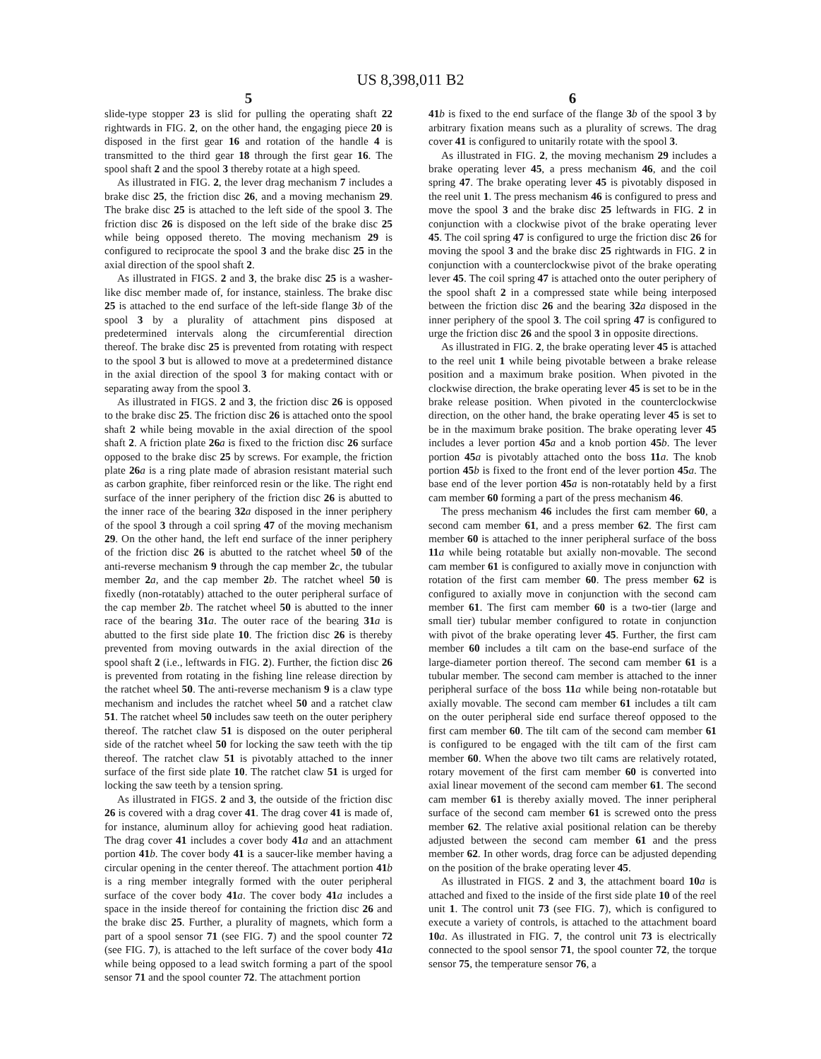US 8,398,011 B2
5
slide-type stopper 23 is slid for pulling the operating shaft 22 rightwards in FIG. 2, on the other hand, the engaging piece 20 is disposed in the first gear 16 and rotation of the handle 4 is transmitted to the third gear 18 through the first gear 16. The spool shaft 2 and the spool 3 thereby rotate at a high speed.
As illustrated in FIG. 2, the lever drag mechanism 7 includes a brake disc 25, the friction disc 26, and a moving mechanism 29. The brake disc 25 is attached to the left side of the spool 3. The friction disc 26 is disposed on the left side of the brake disc 25 while being opposed thereto. The moving mechanism 29 is configured to reciprocate the spool 3 and the brake disc 25 in the axial direction of the spool shaft 2.
As illustrated in FIGS. 2 and 3, the brake disc 25 is a washer-like disc member made of, for instance, stainless. The brake disc 25 is attached to the end surface of the left-side flange 3 b of the spool 3 by a plurality of attachment pins disposed at predetermined intervals along the circumferential direction thereof. The brake disc 25 is prevented from rotating with respect to the spool 3 but is allowed to move at a predetermined distance in the axial direction of the spool 3 for making contact with or separating away from the spool 3.
As illustrated in FIGS. 2 and 3, the friction disc 26 is opposed to the brake disc 25. The friction disc 26 is attached onto the spool shaft 2 while being movable in the axial direction of the spool shaft 2. A friction plate 26 a is fixed to the friction disc 26 surface opposed to the brake disc 25 by screws. For example, the friction plate 26 a is a ring plate made of abrasion resistant material such as carbon graphite, fiber reinforced resin or the like. The right end surface of the inner periphery of the friction disc 26 is abutted to the inner race of the bearing 32 a disposed in the inner periphery of the spool 3 through a coil spring 47 of the moving mechanism 29. On the other hand, the left end surface of the inner periphery of the friction disc 26 is abutted to the ratchet wheel 50 of the anti-reverse mechanism 9 through the cap member 2 c, the tubular member 2 a, and the cap member 2 b. The ratchet wheel 50 is fixedly (non-rotatably) attached to the outer peripheral surface of the cap member 2 b. The ratchet wheel 50 is abutted to the inner race of the bearing 31 a. The outer race of the bearing 31 a is abutted to the first side plate 10. The friction disc 26 is thereby prevented from moving outwards in the axial direction of the spool shaft 2 (i.e., leftwards in FIG. 2). Further, the fiction disc 26 is prevented from rotating in the fishing line release direction by the ratchet wheel 50. The anti-reverse mechanism 9 is a claw type mechanism and includes the ratchet wheel 50 and a ratchet claw 51. The ratchet wheel 50 includes saw teeth on the outer periphery thereof. The ratchet claw 51 is disposed on the outer peripheral side of the ratchet wheel 50 for locking the saw teeth with the tip thereof. The ratchet claw 51 is pivotably attached to the inner surface of the first side plate 10. The ratchet claw 51 is urged for locking the saw teeth by a tension spring.
As illustrated in FIGS. 2 and 3, the outside of the friction disc 26 is covered with a drag cover 41. The drag cover 41 is made of, for instance, aluminum alloy for achieving good heat radiation. The drag cover 41 includes a cover body 41 a and an attachment portion 41 b. The cover body 41 is a saucer-like member having a circular opening in the center thereof. The attachment portion 41 b is a ring member integrally formed with the outer peripheral surface of the cover body 41 a. The cover body 41 a includes a space in the inside thereof for containing the friction disc 26 and the brake disc 25. Further, a plurality of magnets, which form a part of a spool sensor 71 (see FIG. 7) and the spool counter 72 (see FIG. 7), is attached to the left surface of the cover body 41 a while being opposed to a lead switch forming a part of the spool sensor 71 and the spool counter 72. The attachment portion
6
41 b is fixed to the end surface of the flange 3 b of the spool 3 by arbitrary fixation means such as a plurality of screws. The drag cover 41 is configured to unitarily rotate with the spool 3.
As illustrated in FIG. 2, the moving mechanism 29 includes a brake operating lever 45, a press mechanism 46, and the coil spring 47. The brake operating lever 45 is pivotably disposed in the reel unit 1. The press mechanism 46 is configured to press and move the spool 3 and the brake disc 25 leftwards in FIG. 2 in conjunction with a clockwise pivot of the brake operating lever 45. The coil spring 47 is configured to urge the friction disc 26 for moving the spool 3 and the brake disc 25 rightwards in FIG. 2 in conjunction with a counterclockwise pivot of the brake operating lever 45. The coil spring 47 is attached onto the outer periphery of the spool shaft 2 in a compressed state while being interposed between the friction disc 26 and the bearing 32 a disposed in the inner periphery of the spool 3. The coil spring 47 is configured to urge the friction disc 26 and the spool 3 in opposite directions.
As illustrated in FIG. 2, the brake operating lever 45 is attached to the reel unit 1 while being pivotable between a brake release position and a maximum brake position. When pivoted in the clockwise direction, the brake operating lever 45 is set to be in the brake release position. When pivoted in the counterclockwise direction, on the other hand, the brake operating lever 45 is set to be in the maximum brake position. The brake operating lever 45 includes a lever portion 45 a and a knob portion 45 b. The lever portion 45 a is pivotably attached onto the boss 11 a. The knob portion 45 b is fixed to the front end of the lever portion 45 a. The base end of the lever portion 45 a is non-rotatably held by a first cam member 60 forming a part of the press mechanism 46.
The press mechanism 46 includes the first cam member 60, a second cam member 61, and a press member 62. The first cam member 60 is attached to the inner peripheral surface of the boss 11 a while being rotatable but axially non-movable. The second cam member 61 is configured to axially move in conjunction with rotation of the first cam member 60. The press member 62 is configured to axially move in conjunction with the second cam member 61. The first cam member 60 is a two-tier (large and small tier) tubular member configured to rotate in conjunction with pivot of the brake operating lever 45. Further, the first cam member 60 includes a tilt cam on the base-end surface of the large-diameter portion thereof. The second cam member 61 is a tubular member. The second cam member is attached to the inner peripheral surface of the boss 11 a while being non-rotatable but axially movable. The second cam member 61 includes a tilt cam on the outer peripheral side end surface thereof opposed to the first cam member 60. The tilt cam of the second cam member 61 is configured to be engaged with the tilt cam of the first cam member 60. When the above two tilt cams are relatively rotated, rotary movement of the first cam member 60 is converted into axial linear movement of the second cam member 61. The second cam member 61 is thereby axially moved. The inner peripheral surface of the second cam member 61 is screwed onto the press member 62. The relative axial positional relation can be thereby adjusted between the second cam member 61 and the press member 62. In other words, drag force can be adjusted depending on the position of the brake operating lever 45.
As illustrated in FIGS. 2 and 3, the attachment board 10 a is attached and fixed to the inside of the first side plate 10 of the reel unit 1. The control unit 73 (see FIG. 7), which is configured to execute a variety of controls, is attached to the attachment board 10 a. As illustrated in FIG. 7, the control unit 73 is electrically connected to the spool sensor 71, the spool counter 72, the torque sensor 75, the temperature sensor 76, a